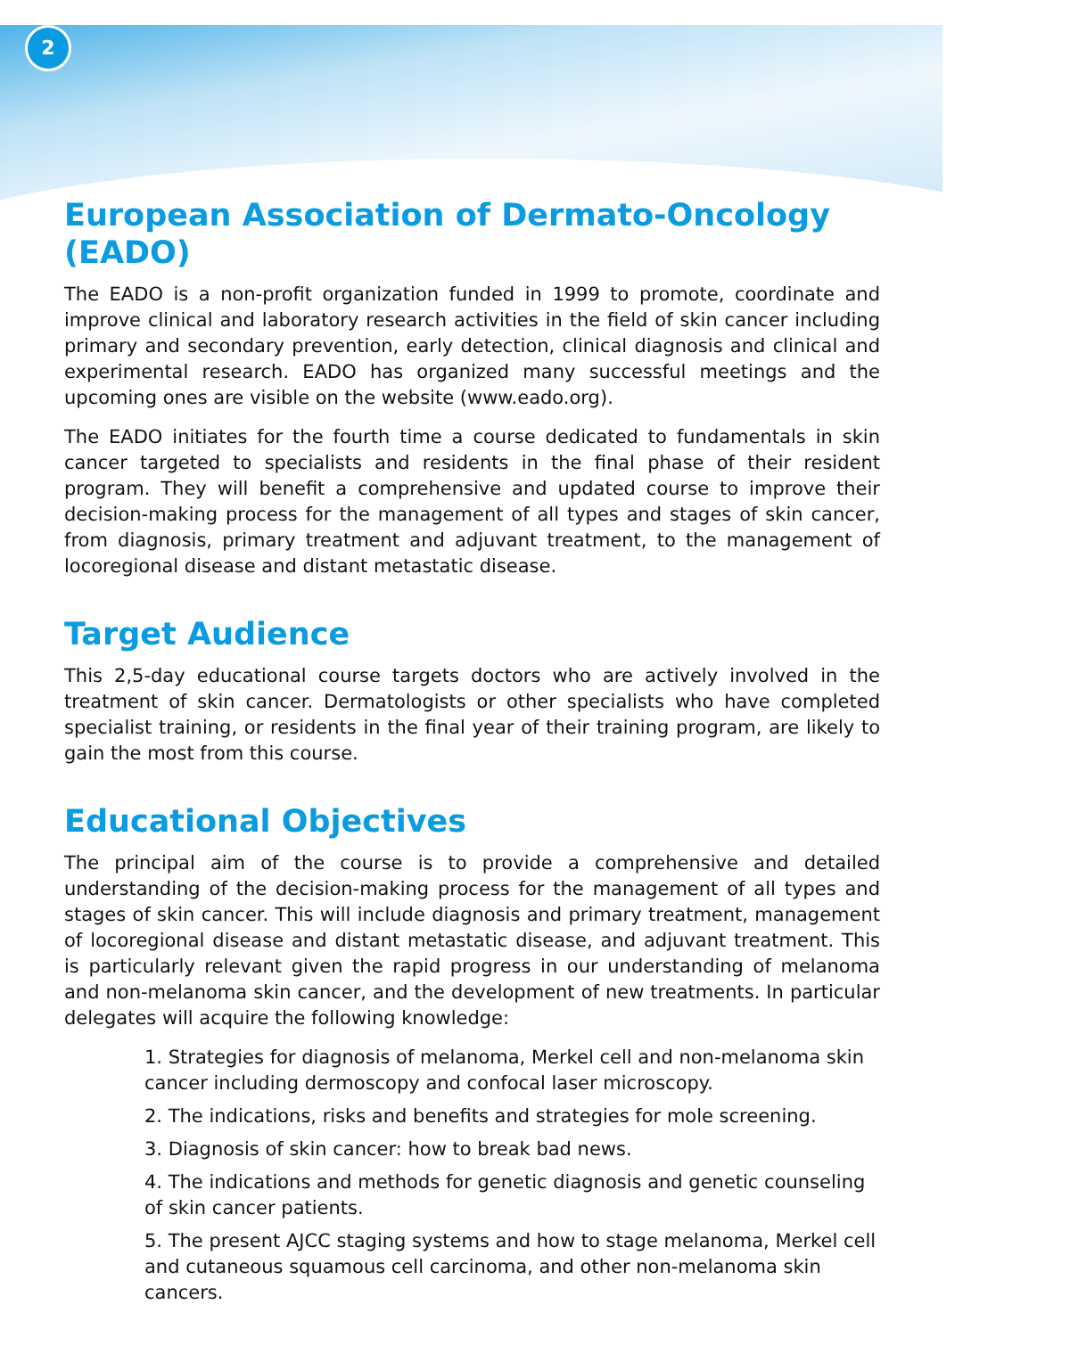2
European Association of Dermato-Oncology (EADO)
The EADO is a non-profit organization funded in 1999 to promote, coordinate and improve clinical and laboratory research activities in the field of skin cancer including primary and secondary prevention, early detection, clinical diagnosis and clinical and experimental research. EADO has organized many successful meetings and the upcoming ones are visible on the website (www.eado.org).
The EADO initiates for the fourth time a course dedicated to fundamentals in skin cancer targeted to specialists and residents in the final phase of their resident program. They will benefit a comprehensive and updated course to improve their decision-making process for the management of all types and stages of skin cancer, from diagnosis, primary treatment and adjuvant treatment, to the management of locoregional disease and distant metastatic disease.
Target Audience
This 2,5-day educational course targets doctors who are actively involved in the treatment of skin cancer. Dermatologists or other specialists who have completed specialist training, or residents in the final year of their training program, are likely to gain the most from this course.
Educational Objectives
The principal aim of the course is to provide a comprehensive and detailed understanding of the decision-making process for the management of all types and stages of skin cancer. This will include diagnosis and primary treatment, management of locoregional disease and distant metastatic disease, and adjuvant treatment. This is particularly relevant given the rapid progress in our understanding of melanoma and non-melanoma skin cancer, and the development of new treatments. In particular delegates will acquire the following knowledge:
1. Strategies for diagnosis of melanoma, Merkel cell and non-melanoma skin cancer including dermoscopy and confocal laser microscopy.
2. The indications, risks and benefits and strategies for mole screening.
3. Diagnosis of skin cancer: how to break bad news.
4. The indications and methods for genetic diagnosis and genetic counseling of skin cancer patients.
5. The present AJCC staging systems and how to stage melanoma, Merkel cell and cutaneous squamous cell carcinoma, and other non-melanoma skin cancers.